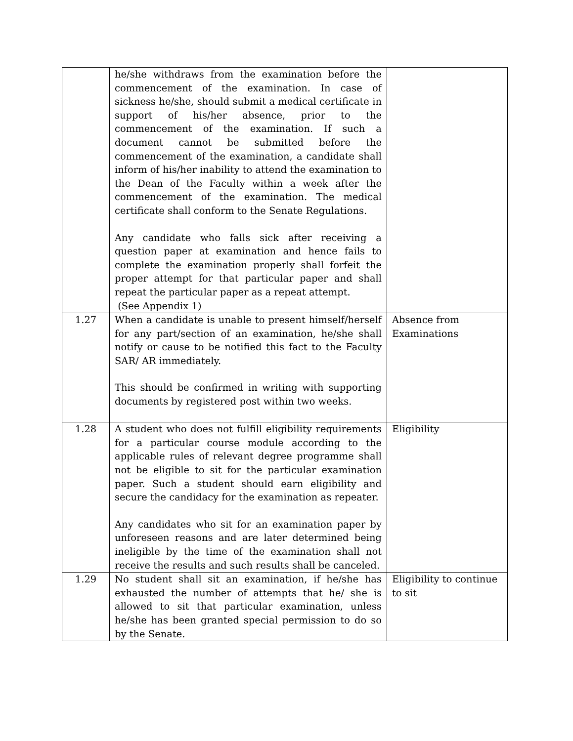| | he/she withdraws from the examination before the commencement of the examination. In case of sickness he/she, should submit a medical certificate in support of his/her absence, prior to the commencement of the examination. If such a document cannot be submitted before the commencement of the examination, a candidate shall inform of his/her inability to attend the examination to the Dean of the Faculty within a week after the commencement of the examination. The medical certificate shall conform to the Senate Regulations. Any candidate who falls sick after receiving a question paper at examination and hence fails to complete the examination properly shall forfeit the proper attempt for that particular paper and shall repeat the particular paper as a repeat attempt. (See Appendix 1) | |
| 1.27 | When a candidate is unable to present himself/herself for any part/section of an examination, he/she shall notify or cause to be notified this fact to the Faculty SAR/ AR immediately. This should be confirmed in writing with supporting documents by registered post within two weeks. | Absence from Examinations |
| 1.28 | A student who does not fulfill eligibility requirements for a particular course module according to the applicable rules of relevant degree programme shall not be eligible to sit for the particular examination paper. Such a student should earn eligibility and secure the candidacy for the examination as repeater. Any candidates who sit for an examination paper by unforeseen reasons and are later determined being ineligible by the time of the examination shall not receive the results and such results shall be canceled. | Eligibility |
| 1.29 | No student shall sit an examination, if he/she has exhausted the number of attempts that he/ she is allowed to sit that particular examination, unless he/she has been granted special permission to do so by the Senate. | Eligibility to continue to sit |